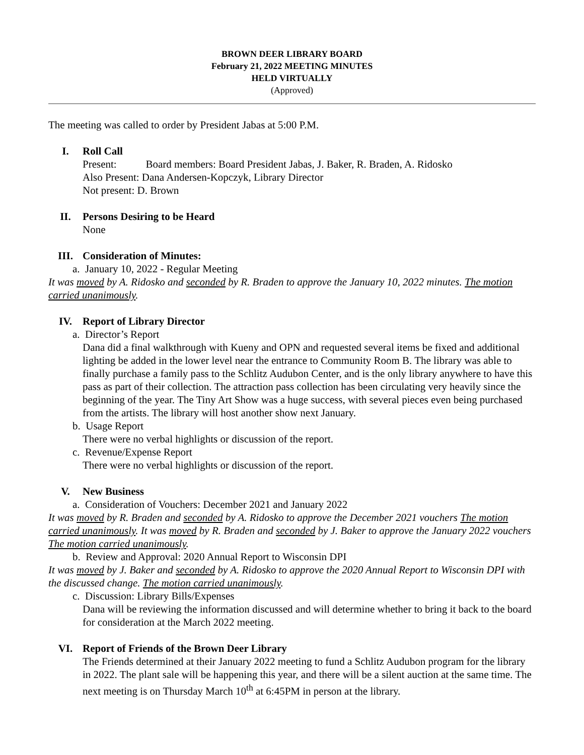BROWN DEER LIBRARY BOARD
February 21, 2022 MEETING MINUTES
HELD VIRTUALLY
(Approved)
The meeting was called to order by President Jabas at 5:00 P.M.
I. Roll Call
Present: Board members: Board President Jabas, J. Baker, R. Braden, A. Ridosko
Also Present: Dana Andersen-Kopczyk, Library Director
Not present: D. Brown
II. Persons Desiring to be Heard
None
III. Consideration of Minutes:
a. January 10, 2022 - Regular Meeting
It was moved by A. Ridosko and seconded by R. Braden to approve the January 10, 2022 minutes. The motion carried unanimously.
IV. Report of Library Director
a. Director’s Report
Dana did a final walkthrough with Kueny and OPN and requested several items be fixed and additional lighting be added in the lower level near the entrance to Community Room B. The library was able to finally purchase a family pass to the Schlitz Audubon Center, and is the only library anywhere to have this pass as part of their collection. The attraction pass collection has been circulating very heavily since the beginning of the year. The Tiny Art Show was a huge success, with several pieces even being purchased from the artists. The library will host another show next January.
b. Usage Report
There were no verbal highlights or discussion of the report.
c. Revenue/Expense Report
There were no verbal highlights or discussion of the report.
V. New Business
a. Consideration of Vouchers: December 2021 and January 2022
It was moved by R. Braden and seconded by A. Ridosko to approve the December 2021 vouchers The motion carried unanimously. It was moved by R. Braden and seconded by J. Baker to approve the January 2022 vouchers The motion carried unanimously.
b. Review and Approval: 2020 Annual Report to Wisconsin DPI
It was moved by J. Baker and seconded by A. Ridosko to approve the 2020 Annual Report to Wisconsin DPI with the discussed change. The motion carried unanimously.
c. Discussion: Library Bills/Expenses
Dana will be reviewing the information discussed and will determine whether to bring it back to the board for consideration at the March 2022 meeting.
VI. Report of Friends of the Brown Deer Library
The Friends determined at their January 2022 meeting to fund a Schlitz Audubon program for the library in 2022. The plant sale will be happening this year, and there will be a silent auction at the same time. The next meeting is on Thursday March 10<sup>th</sup> at 6:45PM in person at the library.